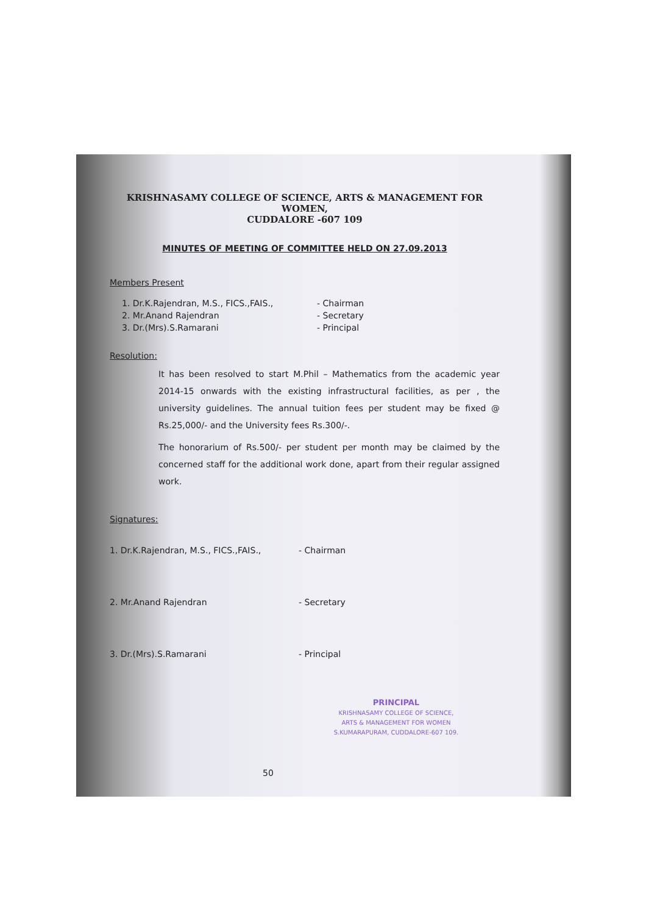KRISHNASAMY COLLEGE OF SCIENCE, ARTS & MANAGEMENT FOR WOMEN,
CUDDALORE -607 109
MINUTES OF MEETING OF COMMITTEE HELD ON 27.09.2013
Members Present
1. Dr.K.Rajendran, M.S., FICS.,FAIS., - Chairman
2. Mr.Anand Rajendran - Secretary
3. Dr.(Mrs).S.Ramarani - Principal
Resolution:
It has been resolved to start M.Phil – Mathematics from the academic year 2014-15 onwards with the existing infrastructural facilities, as per , the university guidelines. The annual tuition fees per student may be fixed @ Rs.25,000/- and the University fees Rs.300/-.
The honorarium of Rs.500/- per student per month may be claimed by the concerned staff for the additional work done, apart from their regular assigned work.
Signatures:
1. Dr.K.Rajendran, M.S., FICS.,FAIS., - Chairman
2. Mr.Anand Rajendran - Secretary
3. Dr.(Mrs).S.Ramarani - Principal
PRINCIPAL
KRISHNASAMY COLLEGE OF SCIENCE,
ARTS & MANAGEMENT FOR WOMEN
S.KUMARAPURAM, CUDDALORE-607 109.
50